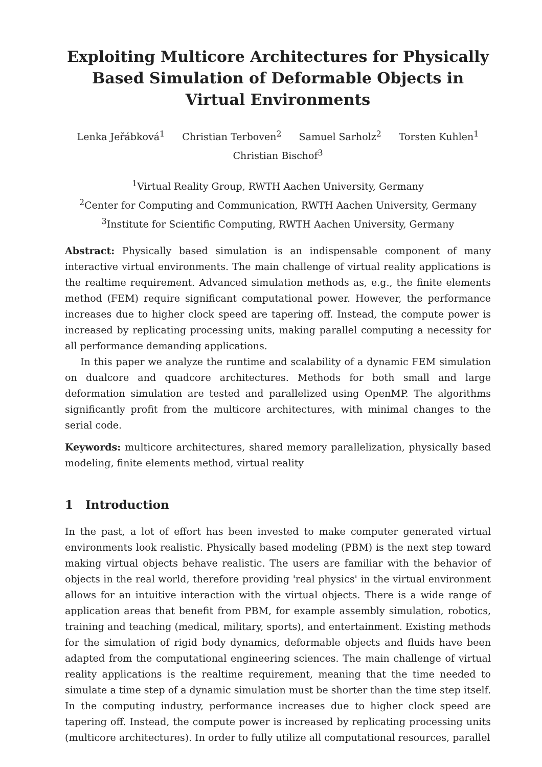Exploiting Multicore Architectures for Physically Based Simulation of Deformable Objects in Virtual Environments
Lenka Jeřábková<sup>1</sup> Christian Terboven<sup>2</sup> Samuel Sarholz<sup>2</sup> Torsten Kuhlen<sup>1</sup>
Christian Bischof<sup>3</sup>
<sup>1</sup> Virtual Reality Group, RWTH Aachen University, Germany
<sup>2</sup> Center for Computing and Communication, RWTH Aachen University, Germany
<sup>3</sup> Institute for Scientific Computing, RWTH Aachen University, Germany
Abstract: Physically based simulation is an indispensable component of many interactive virtual environments. The main challenge of virtual reality applications is the realtime requirement. Advanced simulation methods as, e.g., the finite elements method (FEM) require significant computational power. However, the performance increases due to higher clock speed are tapering off. Instead, the compute power is increased by replicating processing units, making parallel computing a necessity for all performance demanding applications.
In this paper we analyze the runtime and scalability of a dynamic FEM simulation on dualcore and quadcore architectures. Methods for both small and large deformation simulation are tested and parallelized using OpenMP. The algorithms significantly profit from the multicore architectures, with minimal changes to the serial code.
Keywords: multicore architectures, shared memory parallelization, physically based modeling, finite elements method, virtual reality
1 Introduction
In the past, a lot of effort has been invested to make computer generated virtual environments look realistic. Physically based modeling (PBM) is the next step toward making virtual objects behave realistic. The users are familiar with the behavior of objects in the real world, therefore providing 'real physics' in the virtual environment allows for an intuitive interaction with the virtual objects. There is a wide range of application areas that benefit from PBM, for example assembly simulation, robotics, training and teaching (medical, military, sports), and entertainment. Existing methods for the simulation of rigid body dynamics, deformable objects and fluids have been adapted from the computational engineering sciences. The main challenge of virtual reality applications is the realtime requirement, meaning that the time needed to simulate a time step of a dynamic simulation must be shorter than the time step itself. In the computing industry, performance increases due to higher clock speed are tapering off. Instead, the compute power is increased by replicating processing units (multicore architectures). In order to fully utilize all computational resources, parallel